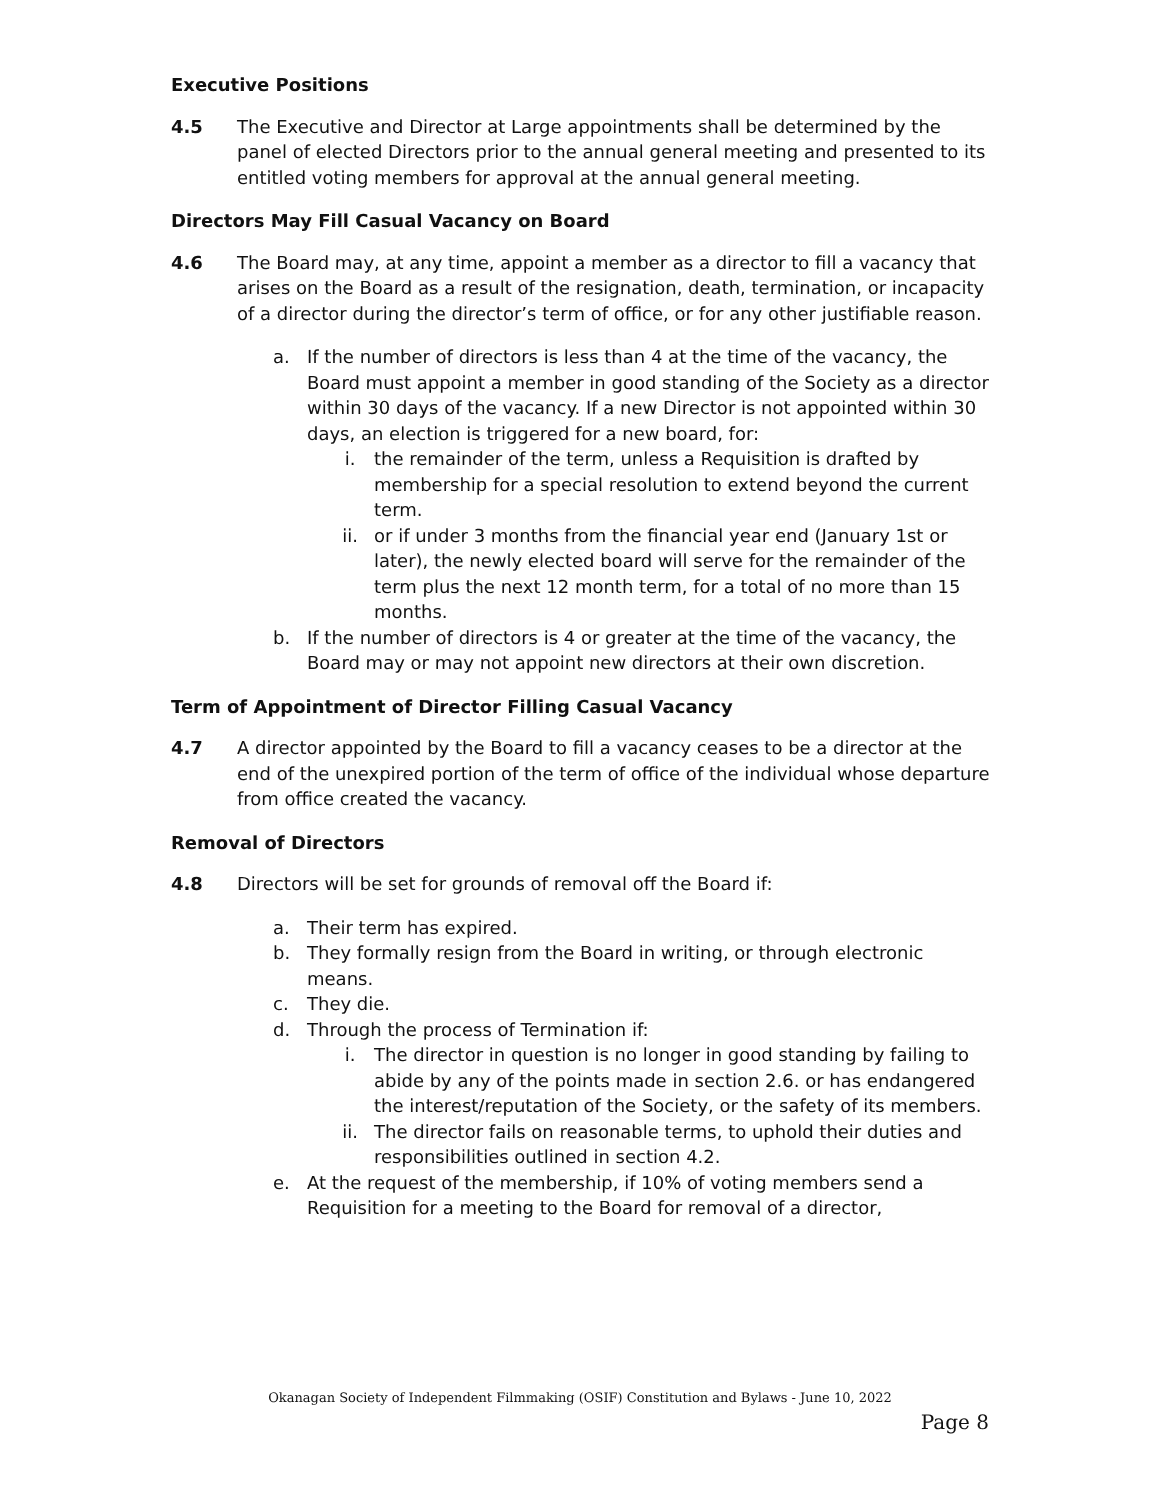Executive Positions
4.5 The Executive and Director at Large appointments shall be determined by the panel of elected Directors prior to the annual general meeting and presented to its entitled voting members for approval at the annual general meeting.
Directors May Fill Casual Vacancy on Board
4.6 The Board may, at any time, appoint a member as a director to fill a vacancy that arises on the Board as a result of the resignation, death, termination, or incapacity of a director during the director’s term of office, or for any other justifiable reason.
a. If the number of directors is less than 4 at the time of the vacancy, the Board must appoint a member in good standing of the Society as a director within 30 days of the vacancy. If a new Director is not appointed within 30 days, an election is triggered for a new board, for:
i. the remainder of the term, unless a Requisition is drafted by membership for a special resolution to extend beyond the current term.
ii. or if under 3 months from the financial year end (January 1st or later), the newly elected board will serve for the remainder of the term plus the next 12 month term, for a total of no more than 15 months.
b. If the number of directors is 4 or greater at the time of the vacancy, the Board may or may not appoint new directors at their own discretion.
Term of Appointment of Director Filling Casual Vacancy
4.7 A director appointed by the Board to fill a vacancy ceases to be a director at the end of the unexpired portion of the term of office of the individual whose departure from office created the vacancy.
Removal of Directors
4.8 Directors will be set for grounds of removal off the Board if:
a. Their term has expired.
b. They formally resign from the Board in writing, or through electronic means.
c. They die.
d. Through the process of Termination if:
i. The director in question is no longer in good standing by failing to abide by any of the points made in section 2.6. or has endangered the interest/reputation of the Society, or the safety of its members.
ii. The director fails on reasonable terms, to uphold their duties and responsibilities outlined in section 4.2.
e. At the request of the membership, if 10% of voting members send a Requisition for a meeting to the Board for removal of a director,
Okanagan Society of Independent Filmmaking (OSIF) Constitution and Bylaws - June 10, 2022
Page 8